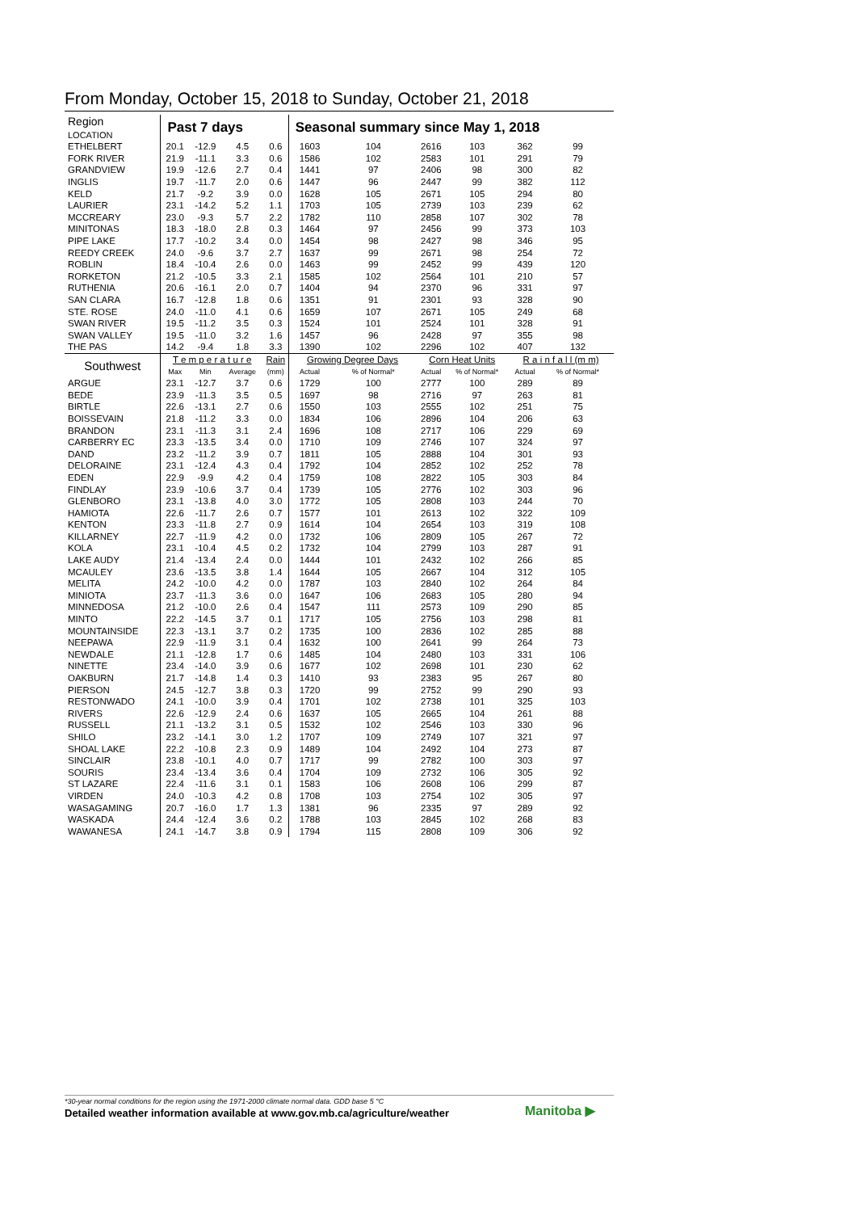From Monday, October 15, 2018 to Sunday, October 21, 2018
| Region LOCATION | Past 7 days | | | | Seasonal summary since May 1, 2018 | | | | | |
| ETHELBERT | 20.1 | -12.9 | 4.5 | 0.6 | 1603 | 104 | 2616 | 103 | 362 | 99 |
| FORK RIVER | 21.9 | -11.1 | 3.3 | 0.6 | 1586 | 102 | 2583 | 101 | 291 | 79 |
| GRANDVIEW | 19.9 | -12.6 | 2.7 | 0.4 | 1441 | 97 | 2406 | 98 | 300 | 82 |
| INGLIS | 19.7 | -11.7 | 2.0 | 0.6 | 1447 | 96 | 2447 | 99 | 382 | 112 |
| KELD | 21.7 | -9.2 | 3.9 | 0.0 | 1628 | 105 | 2671 | 105 | 294 | 80 |
| LAURIER | 23.1 | -14.2 | 5.2 | 1.1 | 1703 | 105 | 2739 | 103 | 239 | 62 |
| MCCREARY | 23.0 | -9.3 | 5.7 | 2.2 | 1782 | 110 | 2858 | 107 | 302 | 78 |
| MINITONAS | 18.3 | -18.0 | 2.8 | 0.3 | 1464 | 97 | 2456 | 99 | 373 | 103 |
| PIPE LAKE | 17.7 | -10.2 | 3.4 | 0.0 | 1454 | 98 | 2427 | 98 | 346 | 95 |
| REEDY CREEK | 24.0 | -9.6 | 3.7 | 2.7 | 1637 | 99 | 2671 | 98 | 254 | 72 |
| ROBLIN | 18.4 | -10.4 | 2.6 | 0.0 | 1463 | 99 | 2452 | 99 | 439 | 120 |
| RORKETON | 21.2 | -10.5 | 3.3 | 2.1 | 1585 | 102 | 2564 | 101 | 210 | 57 |
| RUTHENIA | 20.6 | -16.1 | 2.0 | 0.7 | 1404 | 94 | 2370 | 96 | 331 | 97 |
| SAN CLARA | 16.7 | -12.8 | 1.8 | 0.6 | 1351 | 91 | 2301 | 93 | 328 | 90 |
| STE. ROSE | 24.0 | -11.0 | 4.1 | 0.6 | 1659 | 107 | 2671 | 105 | 249 | 68 |
| SWAN RIVER | 19.5 | -11.2 | 3.5 | 0.3 | 1524 | 101 | 2524 | 101 | 328 | 91 |
| SWAN VALLEY | 19.5 | -11.0 | 3.2 | 1.6 | 1457 | 96 | 2428 | 97 | 355 | 98 |
| THE PAS | 14.2 | -9.4 | 1.8 | 3.3 | 1390 | 102 | 2296 | 102 | 407 | 132 |
| Southwest | T e m p e r a t u r e | | | Rain | Growing Degree Days | | Corn Heat Units | | R a i n f a l l (m m) | |
| | Max | Min | Average | (mm) | Actual | % of Normal* | Actual | % of Normal* | Actual | % of Normal* |
| ARGUE | 23.1 | -12.7 | 3.7 | 0.6 | 1729 | 100 | 2777 | 100 | 289 | 89 |
| BEDE | 23.9 | -11.3 | 3.5 | 0.5 | 1697 | 98 | 2716 | 97 | 263 | 81 |
| BIRTLE | 22.6 | -13.1 | 2.7 | 0.6 | 1550 | 103 | 2555 | 102 | 251 | 75 |
| BOISSEVAIN | 21.8 | -11.2 | 3.3 | 0.0 | 1834 | 106 | 2896 | 104 | 206 | 63 |
| BRANDON | 23.1 | -11.3 | 3.1 | 2.4 | 1696 | 108 | 2717 | 106 | 229 | 69 |
| CARBERRY EC | 23.3 | -13.5 | 3.4 | 0.0 | 1710 | 109 | 2746 | 107 | 324 | 97 |
| DAND | 23.2 | -11.2 | 3.9 | 0.7 | 1811 | 105 | 2888 | 104 | 301 | 93 |
| DELORAINE | 23.1 | -12.4 | 4.3 | 0.4 | 1792 | 104 | 2852 | 102 | 252 | 78 |
| EDEN | 22.9 | -9.9 | 4.2 | 0.4 | 1759 | 108 | 2822 | 105 | 303 | 84 |
| FINDLAY | 23.9 | -10.6 | 3.7 | 0.4 | 1739 | 105 | 2776 | 102 | 303 | 96 |
| GLENBORO | 23.1 | -13.8 | 4.0 | 3.0 | 1772 | 105 | 2808 | 103 | 244 | 70 |
| HAMIOTA | 22.6 | -11.7 | 2.6 | 0.7 | 1577 | 101 | 2613 | 102 | 322 | 109 |
| KENTON | 23.3 | -11.8 | 2.7 | 0.9 | 1614 | 104 | 2654 | 103 | 319 | 108 |
| KILLARNEY | 22.7 | -11.9 | 4.2 | 0.0 | 1732 | 106 | 2809 | 105 | 267 | 72 |
| KOLA | 23.1 | -10.4 | 4.5 | 0.2 | 1732 | 104 | 2799 | 103 | 287 | 91 |
| LAKE AUDY | 21.4 | -13.4 | 2.4 | 0.0 | 1444 | 101 | 2432 | 102 | 266 | 85 |
| MCAULEY | 23.6 | -13.5 | 3.8 | 1.4 | 1644 | 105 | 2667 | 104 | 312 | 105 |
| MELITA | 24.2 | -10.0 | 4.2 | 0.0 | 1787 | 103 | 2840 | 102 | 264 | 84 |
| MINIOTA | 23.7 | -11.3 | 3.6 | 0.0 | 1647 | 106 | 2683 | 105 | 280 | 94 |
| MINNEDOSA | 21.2 | -10.0 | 2.6 | 0.4 | 1547 | 111 | 2573 | 109 | 290 | 85 |
| MINTO | 22.2 | -14.5 | 3.7 | 0.1 | 1717 | 105 | 2756 | 103 | 298 | 81 |
| MOUNTAINSIDE | 22.3 | -13.1 | 3.7 | 0.2 | 1735 | 100 | 2836 | 102 | 285 | 88 |
| NEEPAWA | 22.9 | -11.9 | 3.1 | 0.4 | 1632 | 100 | 2641 | 99 | 264 | 73 |
| NEWDALE | 21.1 | -12.8 | 1.7 | 0.6 | 1485 | 104 | 2480 | 103 | 331 | 106 |
| NINETTE | 23.4 | -14.0 | 3.9 | 0.6 | 1677 | 102 | 2698 | 101 | 230 | 62 |
| OAKBURN | 21.7 | -14.8 | 1.4 | 0.3 | 1410 | 93 | 2383 | 95 | 267 | 80 |
| PIERSON | 24.5 | -12.7 | 3.8 | 0.3 | 1720 | 99 | 2752 | 99 | 290 | 93 |
| RESTONWADO | 24.1 | -10.0 | 3.9 | 0.4 | 1701 | 102 | 2738 | 101 | 325 | 103 |
| RIVERS | 22.6 | -12.9 | 2.4 | 0.6 | 1637 | 105 | 2665 | 104 | 261 | 88 |
| RUSSELL | 21.1 | -13.2 | 3.1 | 0.5 | 1532 | 102 | 2546 | 103 | 330 | 96 |
| SHILO | 23.2 | -14.1 | 3.0 | 1.2 | 1707 | 109 | 2749 | 107 | 321 | 97 |
| SHOAL LAKE | 22.2 | -10.8 | 2.3 | 0.9 | 1489 | 104 | 2492 | 104 | 273 | 87 |
| SINCLAIR | 23.8 | -10.1 | 4.0 | 0.7 | 1717 | 99 | 2782 | 100 | 303 | 97 |
| SOURIS | 23.4 | -13.4 | 3.6 | 0.4 | 1704 | 109 | 2732 | 106 | 305 | 92 |
| ST LAZARE | 22.4 | -11.6 | 3.1 | 0.1 | 1583 | 106 | 2608 | 106 | 299 | 87 |
| VIRDEN | 24.0 | -10.3 | 4.2 | 0.8 | 1708 | 103 | 2754 | 102 | 305 | 97 |
| WASAGAMING | 20.7 | -16.0 | 1.7 | 1.3 | 1381 | 96 | 2335 | 97 | 289 | 92 |
| WASKADA | 24.4 | -12.4 | 3.6 | 0.2 | 1788 | 103 | 2845 | 102 | 268 | 83 |
| WAWANESA | 24.1 | -14.7 | 3.8 | 0.9 | 1794 | 115 | 2808 | 109 | 306 | 92 |
*30-year normal conditions for the region using the 1971-2000 climate normal data. GDD base 5 °C
Detailed weather information available at www.gov.mb.ca/agriculture/weather
Manitoba ▶